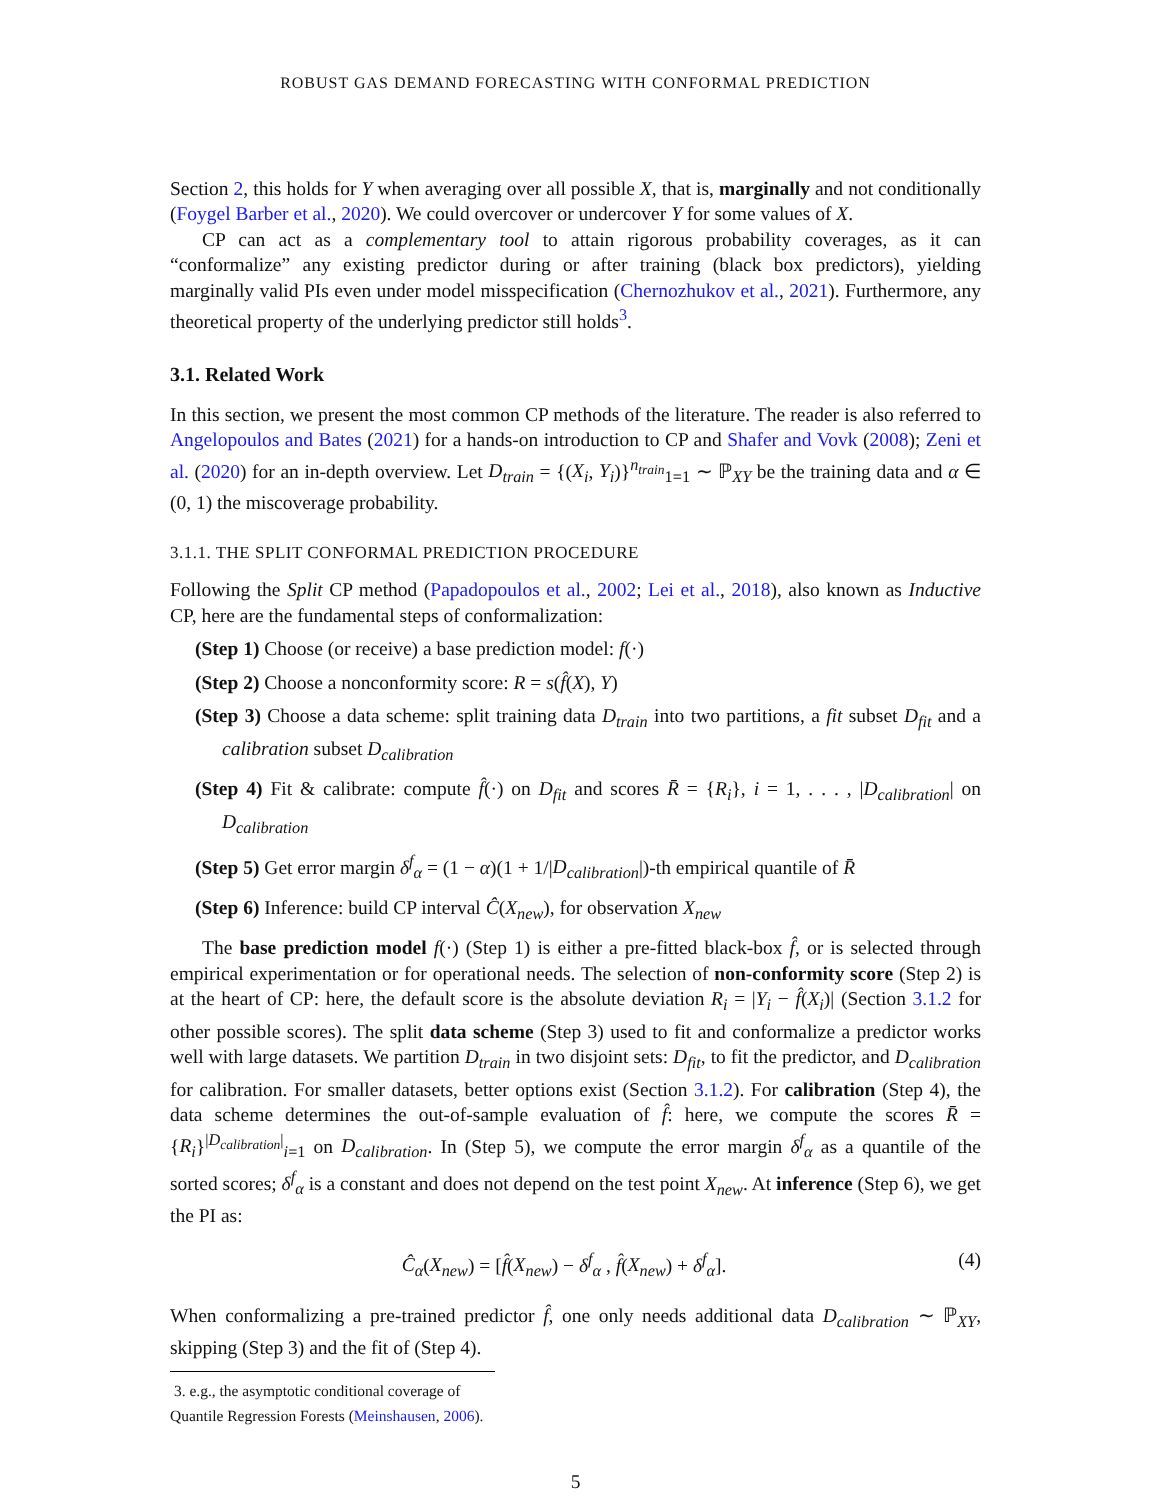ROBUST GAS DEMAND FORECASTING WITH CONFORMAL PREDICTION
Section 2, this holds for Y when averaging over all possible X, that is, marginally and not conditionally (Foygel Barber et al., 2020). We could overcover or undercover Y for some values of X.
CP can act as a complementary tool to attain rigorous probability coverages, as it can “conformalize” any existing predictor during or after training (black box predictors), yielding marginally valid PIs even under model misspecification (Chernozhukov et al., 2021). Furthermore, any theoretical property of the underlying predictor still holds<sup>3</sup>.
3.1. Related Work
In this section, we present the most common CP methods of the literature. The reader is also referred to Angelopoulos and Bates (2021) for a hands-on introduction to CP and Shafer and Vovk (2008); Zeni et al. (2020) for an in-depth overview. Let D<sub>train</sub> = {(X<sub>i</sub>, Y<sub>i</sub>)}<sup>n<sub>train</sub></sup><sub>1=1</sub> ∼ ℙ<sub>XY</sub> be the training data and α ∈ (0, 1) the miscoverage probability.
3.1.1. THE SPLIT CONFORMAL PREDICTION PROCEDURE
Following the Split CP method (Papadopoulos et al., 2002; Lei et al., 2018), also known as Inductive CP, here are the fundamental steps of conformalization:
(Step 1) Choose (or receive) a base prediction model: f(·)
(Step 2) Choose a nonconformity score: R = s(f̂(X), Y)
(Step 3) Choose a data scheme: split training data D<sub>train</sub> into two partitions, a fit subset D<sub>fit</sub> and a calibration subset D<sub>calibration</sub>
(Step 4) Fit & calibrate: compute f̂(·) on D<sub>fit</sub> and scores R̄ = {R<sub>i</sub>}, i = 1, . . . , |D<sub>calibration</sub>| on D<sub>calibration</sub>
(Step 5) Get error margin δ<sup>f</sup><sub>α</sub> = (1 − α)(1 + 1/|D<sub>calibration</sub>|)-th empirical quantile of R̄
(Step 6) Inference: build CP interval Ĉ(X<sub>new</sub>), for observation X<sub>new</sub>
The base prediction model f(·) (Step 1) is either a pre-fitted black-box f̂, or is selected through empirical experimentation or for operational needs. The selection of non-conformity score (Step 2) is at the heart of CP: here, the default score is the absolute deviation R<sub>i</sub> = |Y<sub>i</sub> − f̂(X<sub>i</sub>)| (Section 3.1.2 for other possible scores). The split data scheme (Step 3) used to fit and conformalize a predictor works well with large datasets. We partition D<sub>train</sub> in two disjoint sets: D<sub>fit</sub>, to fit the predictor, and D<sub>calibration</sub> for calibration. For smaller datasets, better options exist (Section 3.1.2). For calibration (Step 4), the data scheme determines the out-of-sample evaluation of f̂: here, we compute the scores R̄ = {R<sub>i</sub>}<sup>|D<sub>calibration</sub>|</sup><sub>i=1</sub> on D<sub>calibration</sub>. In (Step 5), we compute the error margin δ<sup>f</sup><sub>α</sub> as a quantile of the sorted scores; δ<sup>f</sup><sub>α</sub> is a constant and does not depend on the test point X<sub>new</sub>. At inference (Step 6), we get the PI as:
Ĉ<sub>α</sub>(X<sub>new</sub>) = [f̂(X<sub>new</sub>) − δ<sup>f</sup><sub>α</sub> , f̂(X<sub>new</sub>) + δ<sup>f</sup><sub>α</sub>]. (4)
When conformalizing a pre-trained predictor f̂, one only needs additional data D<sub>calibration</sub> ∼ ℙ<sub>XY</sub>, skipping (Step 3) and the fit of (Step 4).
3. e.g., the asymptotic conditional coverage of Quantile Regression Forests (Meinshausen, 2006).
5